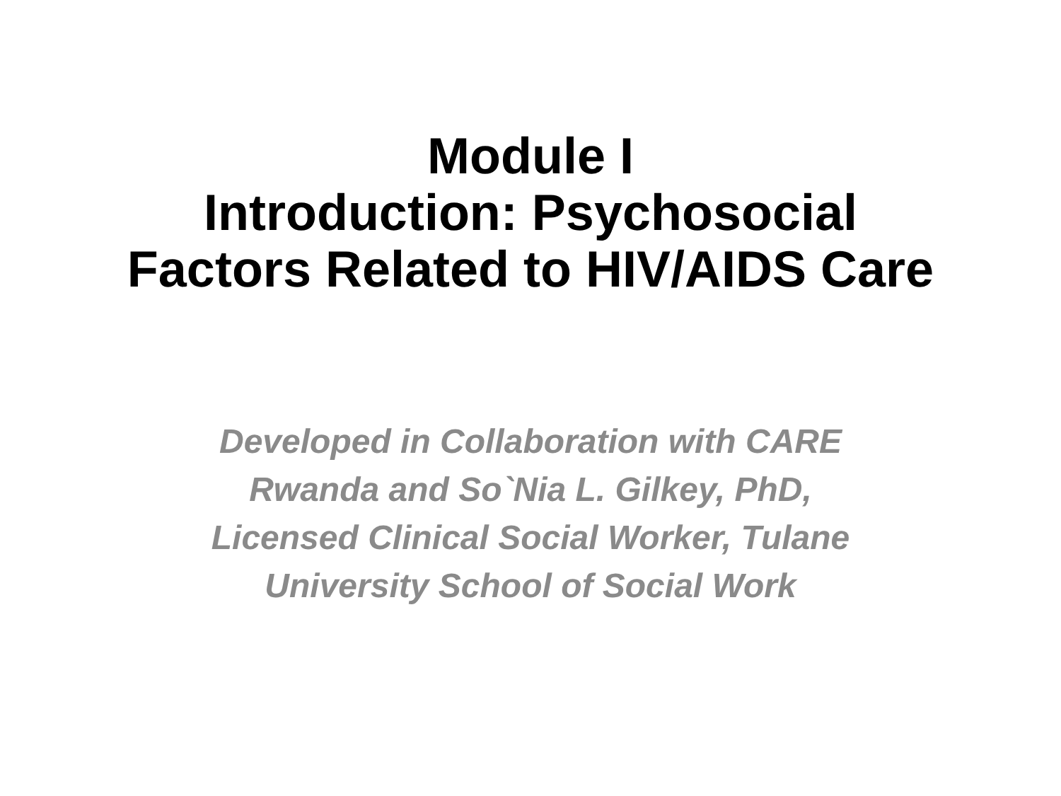Module I
Introduction: Psychosocial
Factors Related to HIV/AIDS Care
Developed in Collaboration with CARE
Rwanda and So`Nia L. Gilkey, PhD,
Licensed Clinical Social Worker, Tulane
University School of Social Work